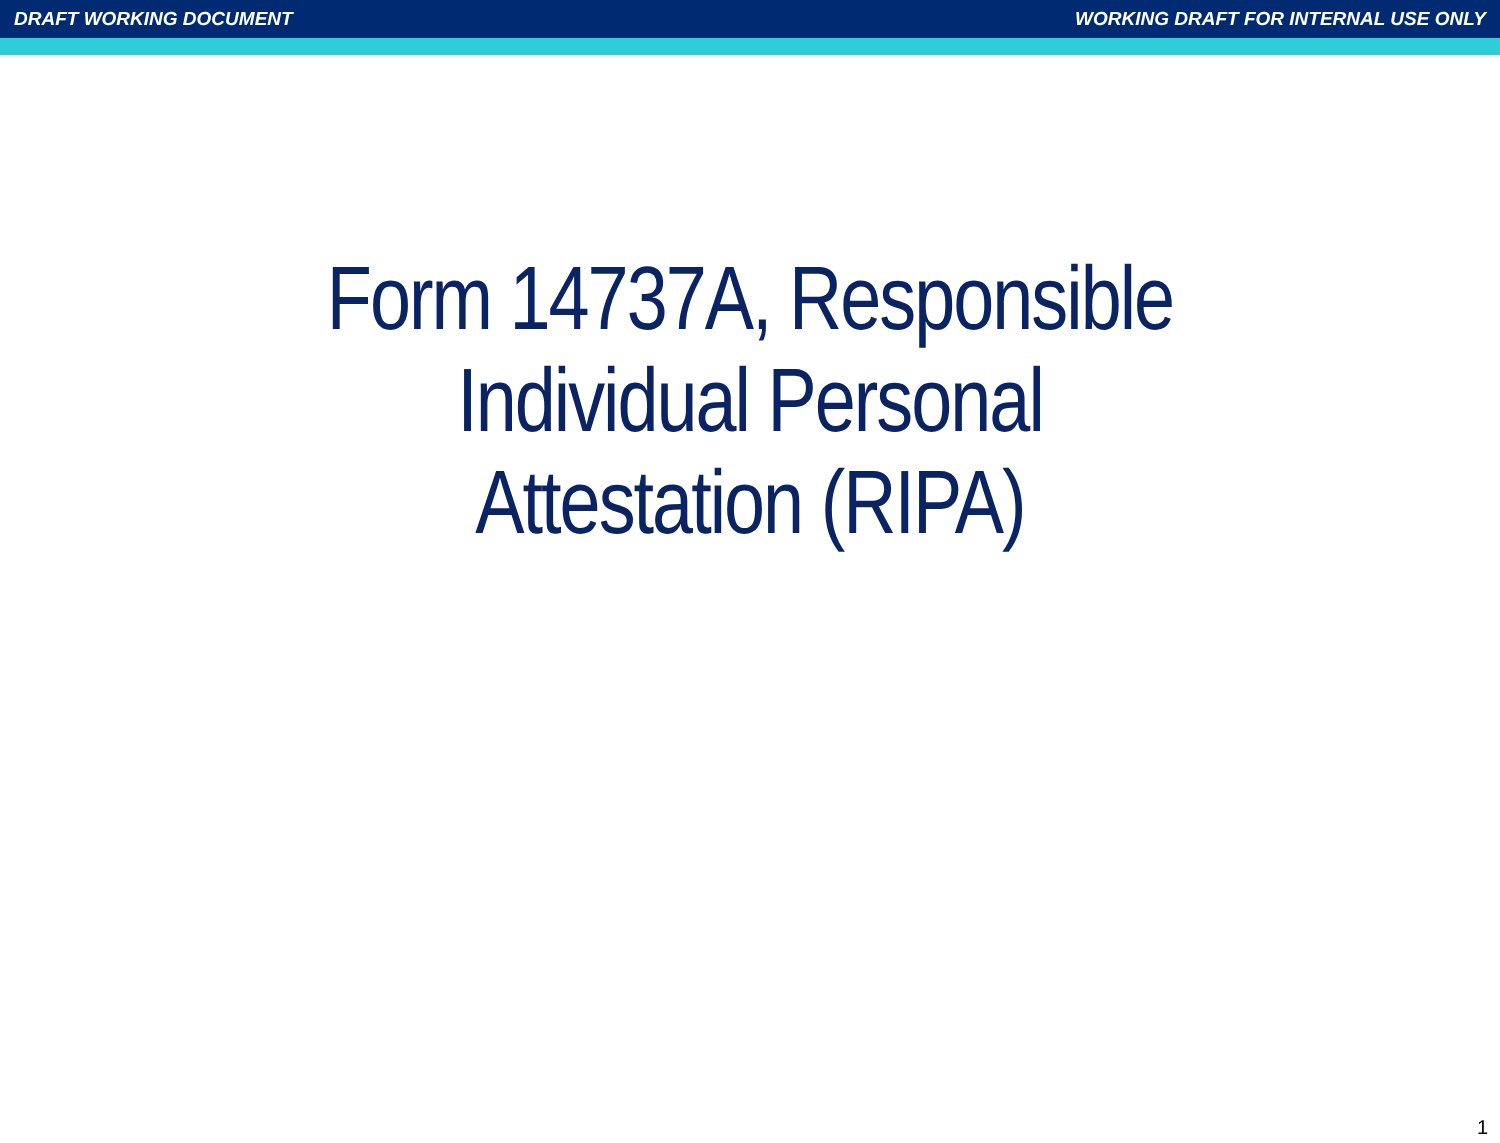DRAFT WORKING DOCUMENT WORKING DRAFT FOR INTERNAL USE ONLY
Form 14737A, Responsible
Individual Personal
Attestation (RIPA)
1